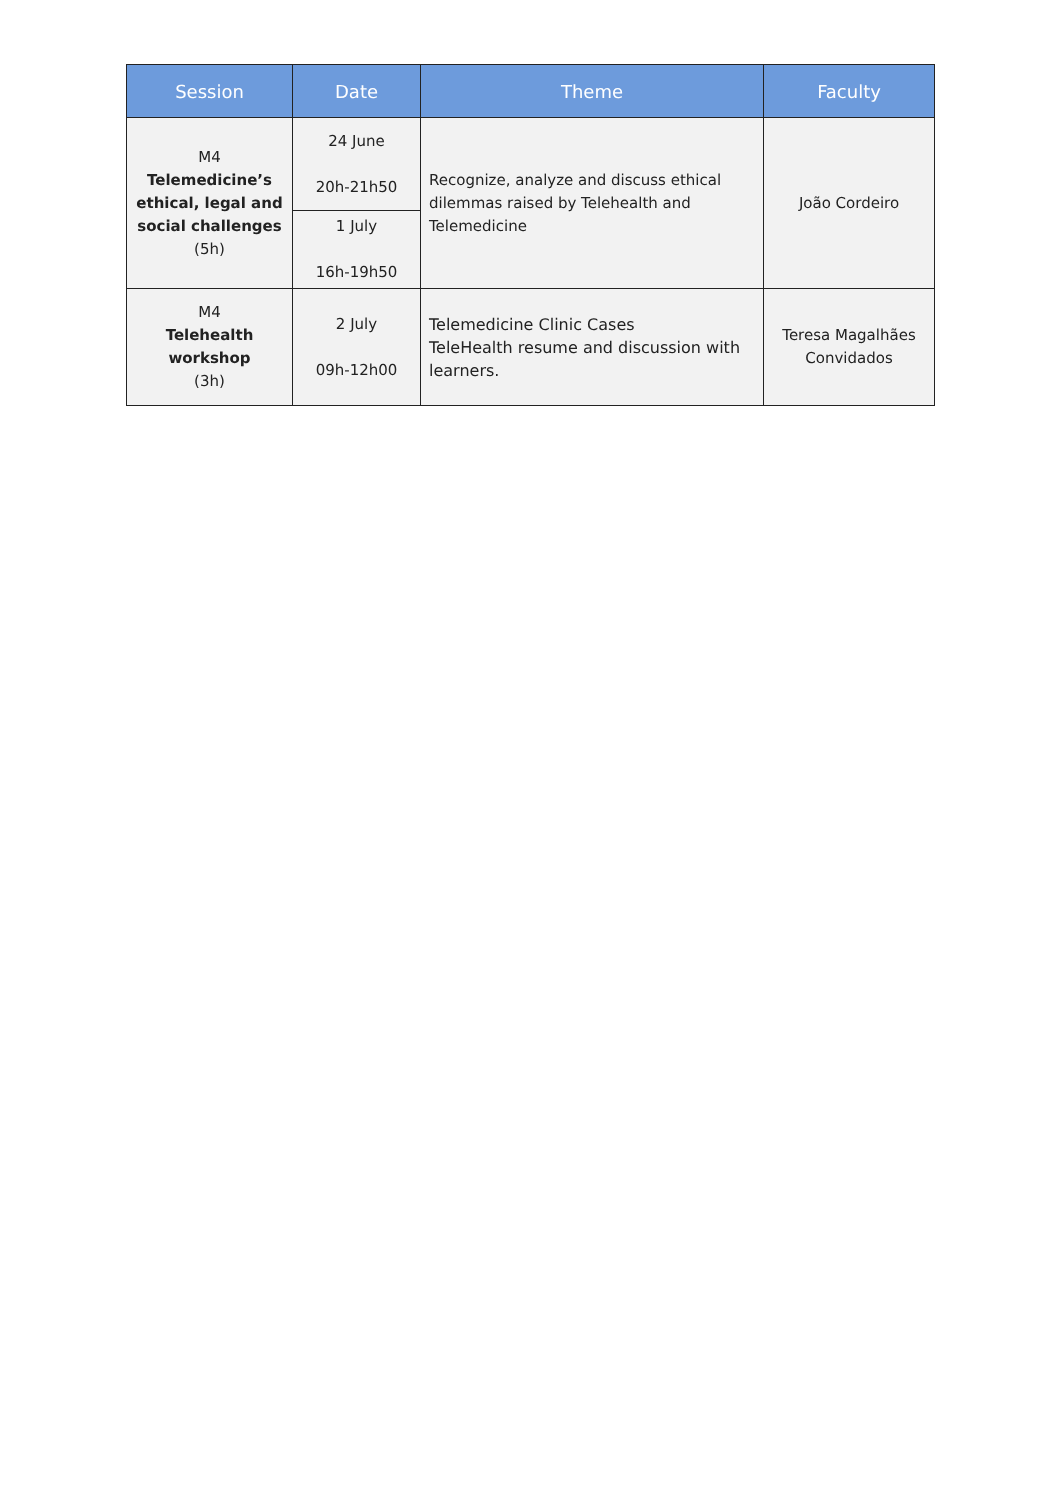| Session | Date | Theme | Faculty |
| --- | --- | --- | --- |
| M4 Telemedicine’s ethical, legal and social challenges (5h) | 24 June 20h-21h50 | Recognize, analyze and discuss ethical dilemmas raised by Telehealth and Telemedicine | João Cordeiro |
| | 1 July 16h-19h50 | | |
| M4 Telehealth workshop (3h) | 2 July 09h-12h00 | Telemedicine Clinic Cases TeleHealth resume and discussion with learners. | Teresa Magalhães Convidados |